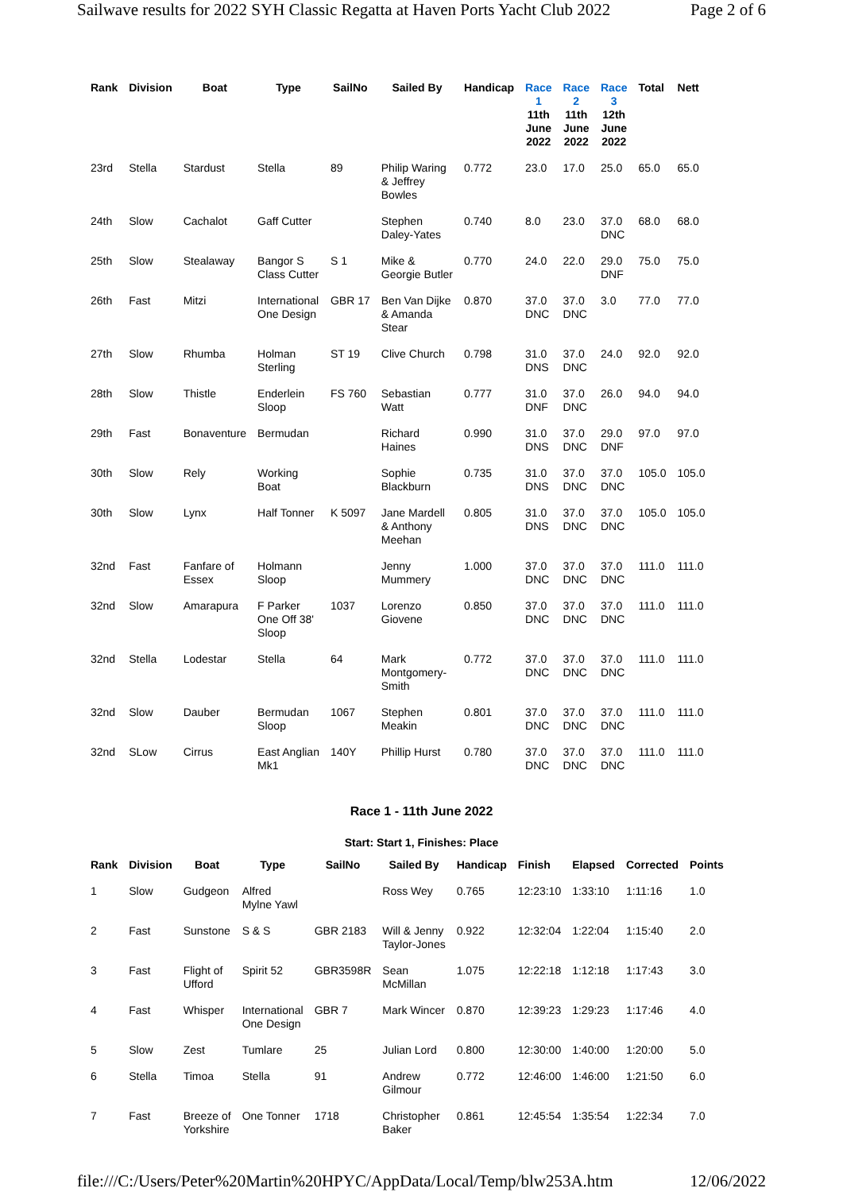Sailwave results for 2022 SYH Classic Regatta at Haven Ports Yacht Club 2022 Page 2 of 6
| Rank | Division | Boat | Type | SailNo | Sailed By | Handicap | Race 1 11th June 2022 | Race 2 11th June 2022 | Race 3 12th June 2022 | Total | Nett |
| --- | --- | --- | --- | --- | --- | --- | --- | --- | --- | --- | --- |
| 23rd | Stella | Stardust | Stella | 89 | Philip Waring & Jeffrey Bowles | 0.772 | 23.0 | 17.0 | 25.0 | 65.0 | 65.0 |
| 24th | Slow | Cachalot | Gaff Cutter | | Stephen Daley-Yates | 0.740 | 8.0 | 23.0 | 37.0 DNC | 68.0 | 68.0 |
| 25th | Slow | Stealaway | Bangor S Class Cutter | S 1 | Mike & Georgie Butler | 0.770 | 24.0 | 22.0 | 29.0 DNF | 75.0 | 75.0 |
| 26th | Fast | Mitzi | International One Design | GBR 17 | Ben Van Dijke & Amanda Stear | 0.870 | 37.0 DNC | 37.0 DNC | 3.0 | 77.0 | 77.0 |
| 27th | Slow | Rhumba | Holman Sterling | ST 19 | Clive Church | 0.798 | 31.0 DNS | 37.0 DNC | 24.0 | 92.0 | 92.0 |
| 28th | Slow | Thistle | Enderlein Sloop | FS 760 | Sebastian Watt | 0.777 | 31.0 DNF | 37.0 DNC | 26.0 | 94.0 | 94.0 |
| 29th | Fast | Bonaventure | Bermudan | | Richard Haines | 0.990 | 31.0 DNS | 37.0 DNC | 29.0 DNF | 97.0 | 97.0 |
| 30th | Slow | Rely | Working Boat | | Sophie Blackburn | 0.735 | 31.0 DNS | 37.0 DNC | 37.0 DNC | 105.0 | 105.0 |
| 30th | Slow | Lynx | Half Tonner | K 5097 | Jane Mardell & Anthony Meehan | 0.805 | 31.0 DNS | 37.0 DNC | 37.0 DNC | 105.0 | 105.0 |
| 32nd | Fast | Fanfare of Essex | Holmann Sloop | | Jenny Mummery | 1.000 | 37.0 DNC | 37.0 DNC | 37.0 DNC | 111.0 | 111.0 |
| 32nd | Slow | Amarapura | F Parker One Off 38' Sloop | 1037 | Lorenzo Giovene | 0.850 | 37.0 DNC | 37.0 DNC | 37.0 DNC | 111.0 | 111.0 |
| 32nd | Stella | Lodestar | Stella | 64 | Mark Montgomery- Smith | 0.772 | 37.0 DNC | 37.0 DNC | 37.0 DNC | 111.0 | 111.0 |
| 32nd | Slow | Dauber | Bermudan Sloop | 1067 | Stephen Meakin | 0.801 | 37.0 DNC | 37.0 DNC | 37.0 DNC | 111.0 | 111.0 |
| 32nd | SLow | Cirrus | East Anglian Mk1 | 140Y | Phillip Hurst | 0.780 | 37.0 DNC | 37.0 DNC | 37.0 DNC | 111.0 | 111.0 |
Race 1 - 11th June 2022
Start: Start 1, Finishes: Place
| Rank | Division | Boat | Type | SailNo | Sailed By | Handicap | Finish | Elapsed | Corrected | Points |
| --- | --- | --- | --- | --- | --- | --- | --- | --- | --- | --- |
| 1 | Slow | Gudgeon | Alfred Mylne Yawl | | Ross Wey | 0.765 | 12:23:10 | 1:33:10 | 1:11:16 | 1.0 |
| 2 | Fast | Sunstone | S & S | GBR 2183 | Will & Jenny Taylor-Jones | 0.922 | 12:32:04 | 1:22:04 | 1:15:40 | 2.0 |
| 3 | Fast | Flight of Ufford | Spirit 52 | GBR3598R | Sean McMillan | 1.075 | 12:22:18 | 1:12:18 | 1:17:43 | 3.0 |
| 4 | Fast | Whisper | International One Design | GBR 7 | Mark Wincer | 0.870 | 12:39:23 | 1:29:23 | 1:17:46 | 4.0 |
| 5 | Slow | Zest | Tumlare | 25 | Julian Lord | 0.800 | 12:30:00 | 1:40:00 | 1:20:00 | 5.0 |
| 6 | Stella | Timoa | Stella | 91 | Andrew Gilmour | 0.772 | 12:46:00 | 1:46:00 | 1:21:50 | 6.0 |
| 7 | Fast | Breeze of Yorkshire | One Tonner | 1718 | Christopher Baker | 0.861 | 12:45:54 | 1:35:54 | 1:22:34 | 7.0 |
file:///C:/Users/Peter%20Martin%20HPYC/AppData/Local/Temp/blw253A.htm 12/06/2022